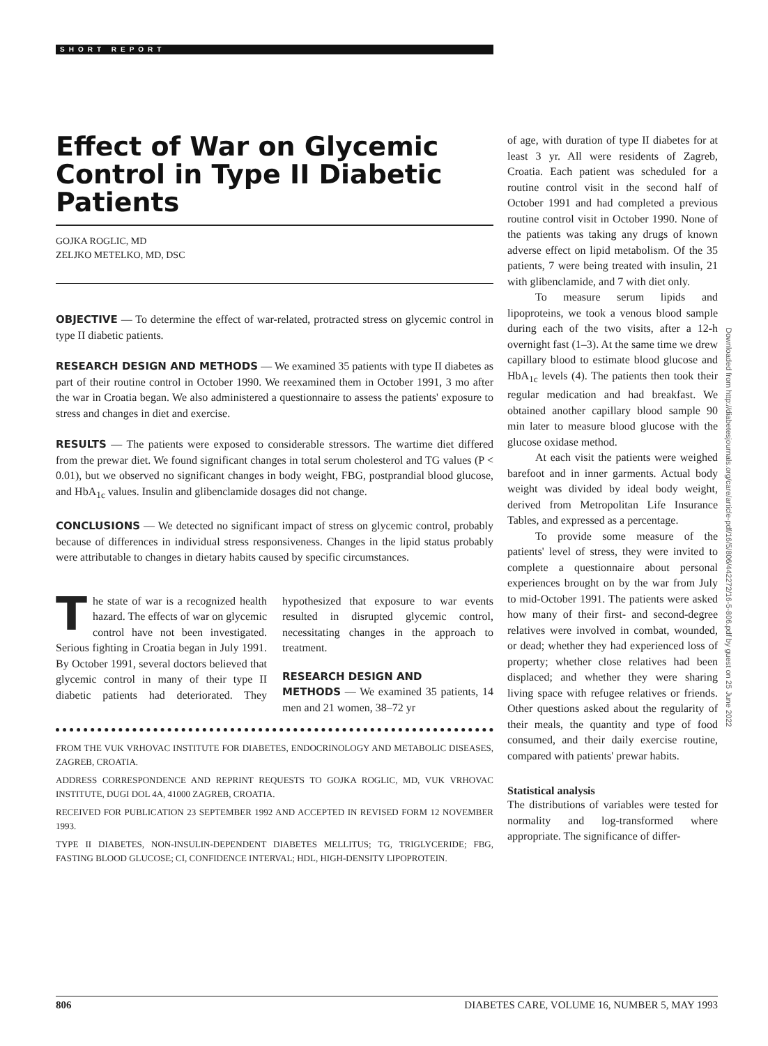SHORT REPORT
Effect of War on Glycemic Control in Type II Diabetic Patients
GOJKA ROGLIC, MD
ZELJKO METELKO, MD, DSC
OBJECTIVE — To determine the effect of war-related, protracted stress on glycemic control in type II diabetic patients.
RESEARCH DESIGN AND METHODS — We examined 35 patients with type II diabetes as part of their routine control in October 1990. We reexamined them in October 1991, 3 mo after the war in Croatia began. We also administered a questionnaire to assess the patients' exposure to stress and changes in diet and exercise.
RESULTS — The patients were exposed to considerable stressors. The wartime diet differed from the prewar diet. We found significant changes in total serum cholesterol and TG values (P < 0.01), but we observed no significant changes in body weight, FBG, postprandial blood glucose, and HbA<sub>1c</sub> values. Insulin and glibenclamide dosages did not change.
CONCLUSIONS — We detected no significant impact of stress on glycemic control, probably because of differences in individual stress responsiveness. Changes in the lipid status probably were attributable to changes in dietary habits caused by specific circumstances.
The state of war is a recognized health hazard. The effects of war on glycemic control have not been investigated. Serious fighting in Croatia began in July 1991. By October 1991, several doctors believed that glycemic control in many of their type II diabetic patients had deteriorated. They hypothesized that exposure to war events resulted in disrupted glycemic control, necessitating changes in the approach to treatment.
RESEARCH DESIGN AND
METHODS — We examined 35 patients, 14 men and 21 women, 38–72 yr
FROM THE VUK VRHOVAC INSTITUTE FOR DIABETES, ENDOCRINOLOGY AND METABOLIC DISEASES, ZAGREB, CROATIA.
ADDRESS CORRESPONDENCE AND REPRINT REQUESTS TO GOJKA ROGLIC, MD, VUK VRHOVAC INSTITUTE, DUGI DOL 4A, 41000 ZAGREB, CROATIA.
RECEIVED FOR PUBLICATION 23 SEPTEMBER 1992 AND ACCEPTED IN REVISED FORM 12 NOVEMBER 1993.
TYPE II DIABETES, NON-INSULIN-DEPENDENT DIABETES MELLITUS; TG, TRIGLYCERIDE; FBG, FASTING BLOOD GLUCOSE; CI, CONFIDENCE INTERVAL; HDL, HIGH-DENSITY LIPOPROTEIN.
of age, with duration of type II diabetes for at least 3 yr. All were residents of Zagreb, Croatia. Each patient was scheduled for a routine control visit in the second half of October 1991 and had completed a previous routine control visit in October 1990. None of the patients was taking any drugs of known adverse effect on lipid metabolism. Of the 35 patients, 7 were being treated with insulin, 21 with glibenclamide, and 7 with diet only.
To measure serum lipids and lipoproteins, we took a venous blood sample during each of the two visits, after a 12-h overnight fast (1–3). At the same time we drew capillary blood to estimate blood glucose and HbA<sub>1c</sub> levels (4). The patients then took their regular medication and had breakfast. We obtained another capillary blood sample 90 min later to measure blood glucose with the glucose oxidase method.
At each visit the patients were weighed barefoot and in inner garments. Actual body weight was divided by ideal body weight, derived from Metropolitan Life Insurance Tables, and expressed as a percentage.
To provide some measure of the patients' level of stress, they were invited to complete a questionnaire about personal experiences brought on by the war from July to mid-October 1991. The patients were asked how many of their first- and second-degree relatives were involved in combat, wounded, or dead; whether they had experienced loss of property; whether close relatives had been displaced; and whether they were sharing living space with refugee relatives or friends. Other questions asked about the regularity of their meals, the quantity and type of food consumed, and their daily exercise routine, compared with patients' prewar habits.
Statistical analysis
The distributions of variables were tested for normality and log-transformed where appropriate. The significance of differ-
Downloaded from http://diabetesjournals.org/care/article-pdf/16/5/806/442272/16-5-806.pdf by guest on 25 June 2022
806 DIABETES CARE, VOLUME 16, NUMBER 5, MAY 1993